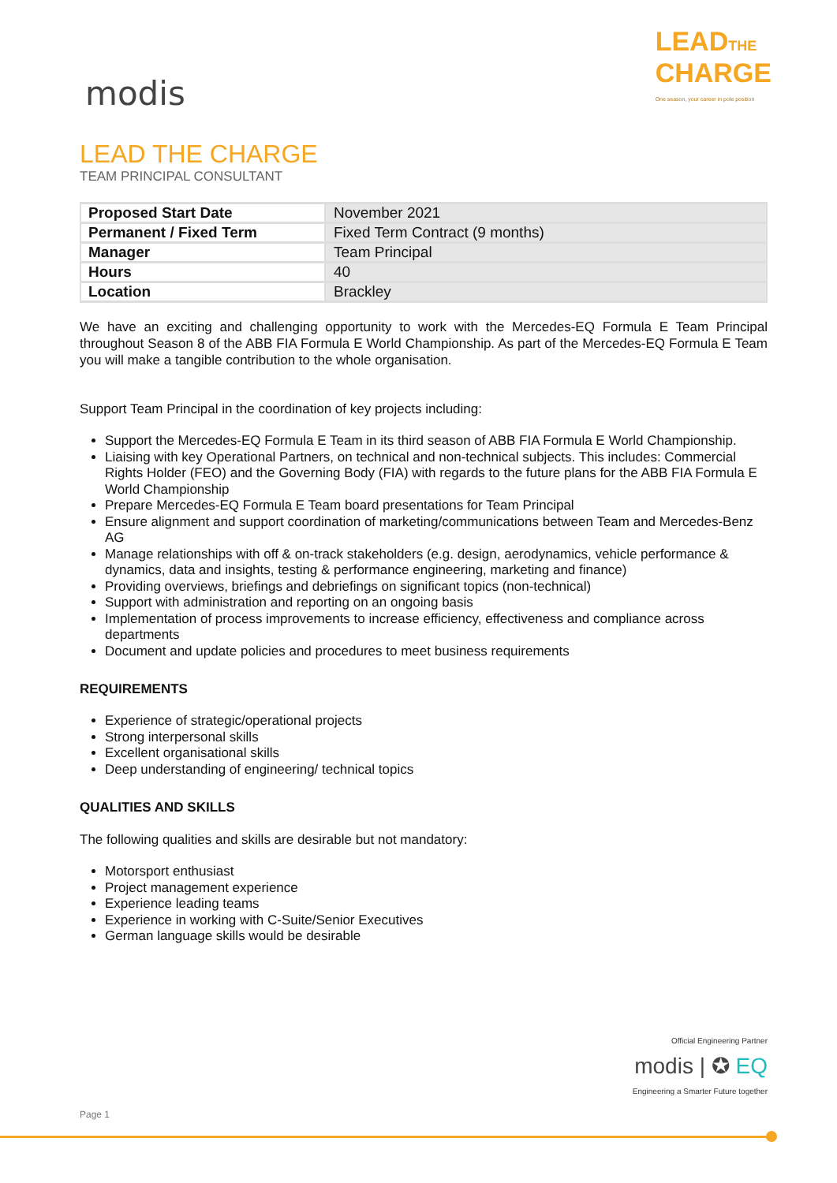modis
LEADTHE
CHARGE
One season, your career in pole position
LEAD THE CHARGE
TEAM PRINCIPAL CONSULTANT
| Proposed Start Date | November 2021 |
| Permanent / Fixed Term | Fixed Term Contract (9 months) |
| Manager | Team Principal |
| Hours | 40 |
| Location | Brackley |
We have an exciting and challenging opportunity to work with the Mercedes-EQ Formula E Team Principal throughout Season 8 of the ABB FIA Formula E World Championship. As part of the Mercedes-EQ Formula E Team you will make a tangible contribution to the whole organisation.
Support Team Principal in the coordination of key projects including:
Support the Mercedes-EQ Formula E Team in its third season of ABB FIA Formula E World Championship.
Liaising with key Operational Partners, on technical and non-technical subjects. This includes: Commercial Rights Holder (FEO) and the Governing Body (FIA) with regards to the future plans for the ABB FIA Formula E World Championship
Prepare Mercedes-EQ Formula E Team board presentations for Team Principal
Ensure alignment and support coordination of marketing/communications between Team and Mercedes-Benz AG
Manage relationships with off & on-track stakeholders (e.g. design, aerodynamics, vehicle performance & dynamics, data and insights, testing & performance engineering, marketing and finance)
Providing overviews, briefings and debriefings on significant topics (non-technical)
Support with administration and reporting on an ongoing basis
Implementation of process improvements to increase efficiency, effectiveness and compliance across departments
Document and update policies and procedures to meet business requirements
REQUIREMENTS
Experience of strategic/operational projects
Strong interpersonal skills
Excellent organisational skills
Deep understanding of engineering/ technical topics
QUALITIES AND SKILLS
The following qualities and skills are desirable but not mandatory:
Motorsport enthusiast
Project management experience
Experience leading teams
Experience in working with C-Suite/Senior Executives
German language skills would be desirable
Official Engineering Partner
modis | ✪ EQ
Engineering a Smarter Future together
Page 1